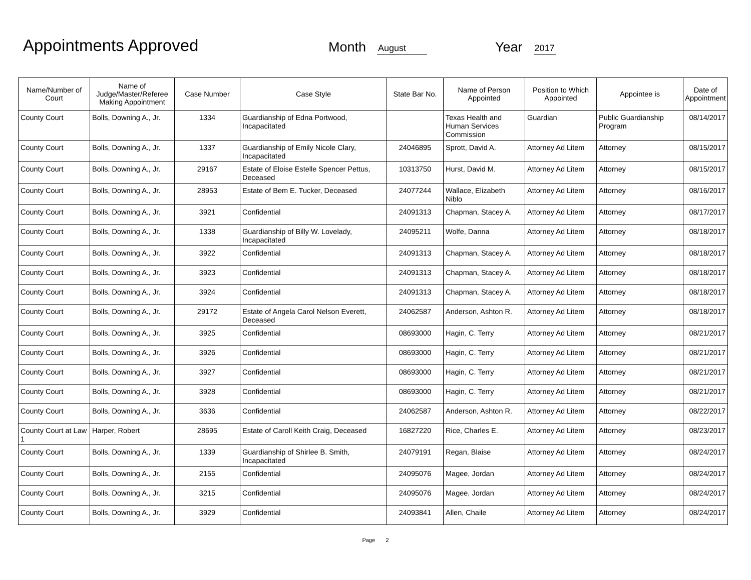Appointments Approved
Month
August
Year
2017
| Name/Number of Court | Name of Judge/Master/Referee Making Appointment | Case Number | Case Style | State Bar No. | Name of Person Appointed | Position to Which Appointed | Appointee is | Date of Appointment |
| --- | --- | --- | --- | --- | --- | --- | --- | --- |
| County Court | Bolls, Downing A., Jr. | 1334 | Guardianship of Edna Portwood, Incapacitated | | Texas Health and Human Services Commission | Guardian | Public Guardianship Program | 08/14/2017 |
| County Court | Bolls, Downing A., Jr. | 1337 | Guardianship of Emily Nicole Clary, Incapacitated | 24046895 | Sprott, David A. | Attorney Ad Litem | Attorney | 08/15/2017 |
| County Court | Bolls, Downing A., Jr. | 29167 | Estate of Eloise Estelle Spencer Pettus, Deceased | 10313750 | Hurst, David M. | Attorney Ad Litem | Attorney | 08/15/2017 |
| County Court | Bolls, Downing A., Jr. | 28953 | Estate of Bem E. Tucker, Deceased | 24077244 | Wallace, Elizabeth Niblo | Attorney Ad Litem | Attorney | 08/16/2017 |
| County Court | Bolls, Downing A., Jr. | 3921 | Confidential | 24091313 | Chapman, Stacey A. | Attorney Ad Litem | Attorney | 08/17/2017 |
| County Court | Bolls, Downing A., Jr. | 1338 | Guardianship of Billy W. Lovelady, Incapacitated | 24095211 | Wolfe, Danna | Attorney Ad Litem | Attorney | 08/18/2017 |
| County Court | Bolls, Downing A., Jr. | 3922 | Confidential | 24091313 | Chapman, Stacey A. | Attorney Ad Litem | Attorney | 08/18/2017 |
| County Court | Bolls, Downing A., Jr. | 3923 | Confidential | 24091313 | Chapman, Stacey A. | Attorney Ad Litem | Attorney | 08/18/2017 |
| County Court | Bolls, Downing A., Jr. | 3924 | Confidential | 24091313 | Chapman, Stacey A. | Attorney Ad Litem | Attorney | 08/18/2017 |
| County Court | Bolls, Downing A., Jr. | 29172 | Estate of Angela Carol Nelson Everett, Deceased | 24062587 | Anderson, Ashton R. | Attorney Ad Litem | Attorney | 08/18/2017 |
| County Court | Bolls, Downing A., Jr. | 3925 | Confidential | 08693000 | Hagin, C. Terry | Attorney Ad Litem | Attorney | 08/21/2017 |
| County Court | Bolls, Downing A., Jr. | 3926 | Confidential | 08693000 | Hagin, C. Terry | Attorney Ad Litem | Attorney | 08/21/2017 |
| County Court | Bolls, Downing A., Jr. | 3927 | Confidential | 08693000 | Hagin, C. Terry | Attorney Ad Litem | Attorney | 08/21/2017 |
| County Court | Bolls, Downing A., Jr. | 3928 | Confidential | 08693000 | Hagin, C. Terry | Attorney Ad Litem | Attorney | 08/21/2017 |
| County Court | Bolls, Downing A., Jr. | 3636 | Confidential | 24062587 | Anderson, Ashton R. | Attorney Ad Litem | Attorney | 08/22/2017 |
| County Court at Law 1 | Harper, Robert | 28695 | Estate of Caroll Keith Craig, Deceased | 16827220 | Rice, Charles E. | Attorney Ad Litem | Attorney | 08/23/2017 |
| County Court | Bolls, Downing A., Jr. | 1339 | Guardianship of Shirlee B. Smith, Incapacitated | 24079191 | Regan, Blaise | Attorney Ad Litem | Attorney | 08/24/2017 |
| County Court | Bolls, Downing A., Jr. | 2155 | Confidential | 24095076 | Magee, Jordan | Attorney Ad Litem | Attorney | 08/24/2017 |
| County Court | Bolls, Downing A., Jr. | 3215 | Confidential | 24095076 | Magee, Jordan | Attorney Ad Litem | Attorney | 08/24/2017 |
| County Court | Bolls, Downing A., Jr. | 3929 | Confidential | 24093841 | Allen, Chaile | Attorney Ad Litem | Attorney | 08/24/2017 |
Page 2